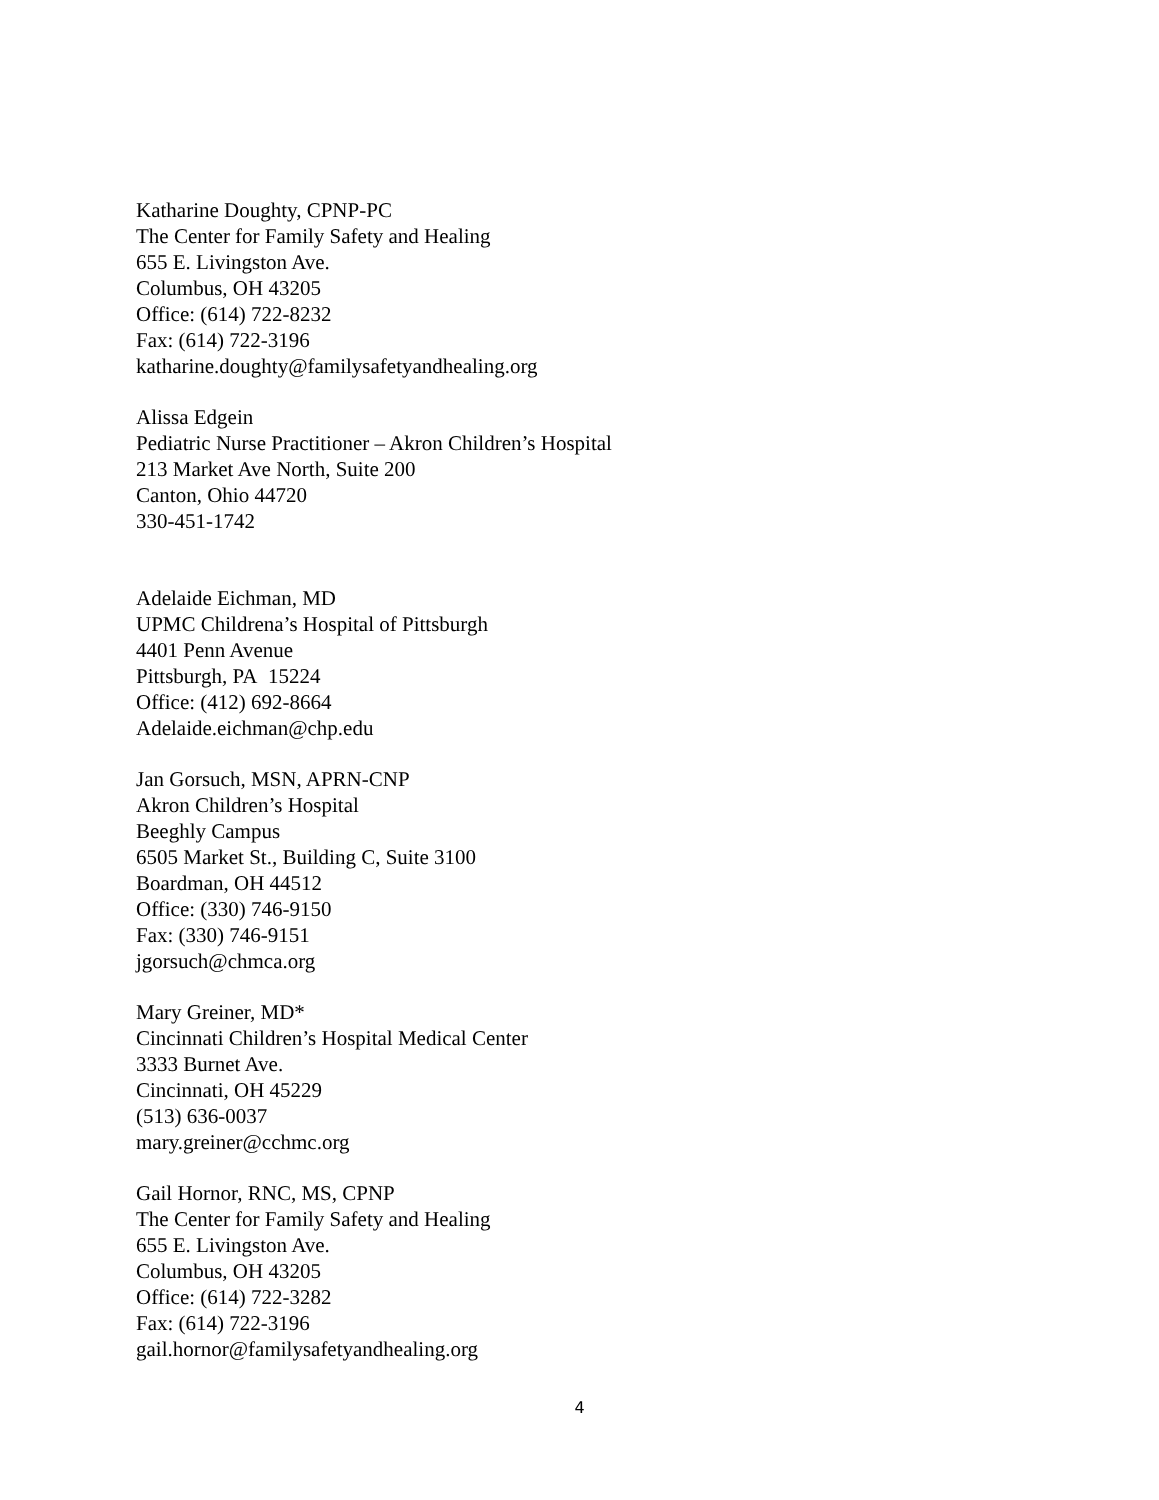Katharine Doughty, CPNP-PC
The Center for Family Safety and Healing
655 E. Livingston Ave.
Columbus, OH 43205
Office: (614) 722-8232
Fax: (614) 722-3196
katharine.doughty@familysafetyandhealing.org
Alissa Edgein
Pediatric Nurse Practitioner – Akron Children’s Hospital
213 Market Ave North, Suite 200
Canton, Ohio 44720
330-451-1742
Adelaide Eichman, MD
UPMC Childrena’s Hospital of Pittsburgh
4401 Penn Avenue
Pittsburgh, PA 15224
Office: (412) 692-8664
Adelaide.eichman@chp.edu
Jan Gorsuch, MSN, APRN-CNP
Akron Children’s Hospital
Beeghly Campus
6505 Market St., Building C, Suite 3100
Boardman, OH 44512
Office: (330) 746-9150
Fax: (330) 746-9151
jgorsuch@chmca.org
Mary Greiner, MD*
Cincinnati Children’s Hospital Medical Center
3333 Burnet Ave.
Cincinnati, OH 45229
(513) 636-0037
mary.greiner@cchmc.org
Gail Hornor, RNC, MS, CPNP
The Center for Family Safety and Healing
655 E. Livingston Ave.
Columbus, OH 43205
Office: (614) 722-3282
Fax: (614) 722-3196
gail.hornor@familysafetyandhealing.org
4